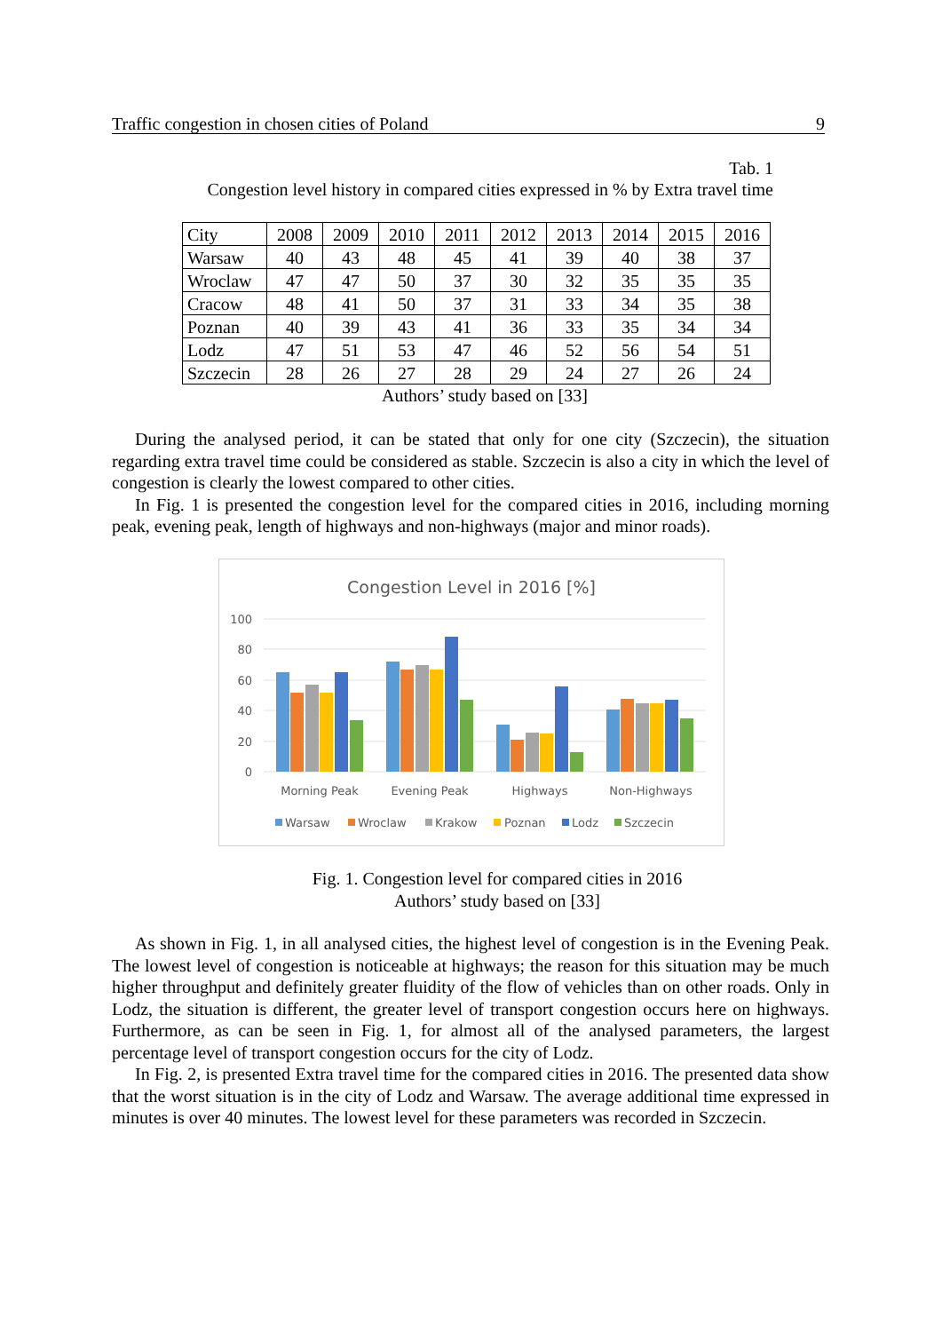Traffic congestion in chosen cities of Poland 9
Tab. 1
Congestion level history in compared cities expressed in % by Extra travel time
| City | 2008 | 2009 | 2010 | 2011 | 2012 | 2013 | 2014 | 2015 | 2016 |
| --- | --- | --- | --- | --- | --- | --- | --- | --- | --- |
| Warsaw | 40 | 43 | 48 | 45 | 41 | 39 | 40 | 38 | 37 |
| Wroclaw | 47 | 47 | 50 | 37 | 30 | 32 | 35 | 35 | 35 |
| Cracow | 48 | 41 | 50 | 37 | 31 | 33 | 34 | 35 | 38 |
| Poznan | 40 | 39 | 43 | 41 | 36 | 33 | 35 | 34 | 34 |
| Lodz | 47 | 51 | 53 | 47 | 46 | 52 | 56 | 54 | 51 |
| Szczecin | 28 | 26 | 27 | 28 | 29 | 24 | 27 | 26 | 24 |
Authors’ study based on [33]
During the analysed period, it can be stated that only for one city (Szczecin), the situation regarding extra travel time could be considered as stable. Szczecin is also a city in which the level of congestion is clearly the lowest compared to other cities.
In Fig. 1 is presented the congestion level for the compared cities in 2016, including morning peak, evening peak, length of highways and non-highways (major and minor roads).
Congestion Level in 2016 [%]
100
80
60
40
20
0
Morning Peak
Evening Peak
Highways
Non-Highways
Warsaw
Wroclaw
Krakow
Poznan
Lodz
Szczecin
Fig. 1. Congestion level for compared cities in 2016
Authors’ study based on [33]
As shown in Fig. 1, in all analysed cities, the highest level of congestion is in the Evening Peak. The lowest level of congestion is noticeable at highways; the reason for this situation may be much higher throughput and definitely greater fluidity of the flow of vehicles than on other roads. Only in Lodz, the situation is different, the greater level of transport congestion occurs here on highways. Furthermore, as can be seen in Fig. 1, for almost all of the analysed parameters, the largest percentage level of transport congestion occurs for the city of Lodz.
In Fig. 2, is presented Extra travel time for the compared cities in 2016. The presented data show that the worst situation is in the city of Lodz and Warsaw. The average additional time expressed in minutes is over 40 minutes. The lowest level for these parameters was recorded in Szczecin.